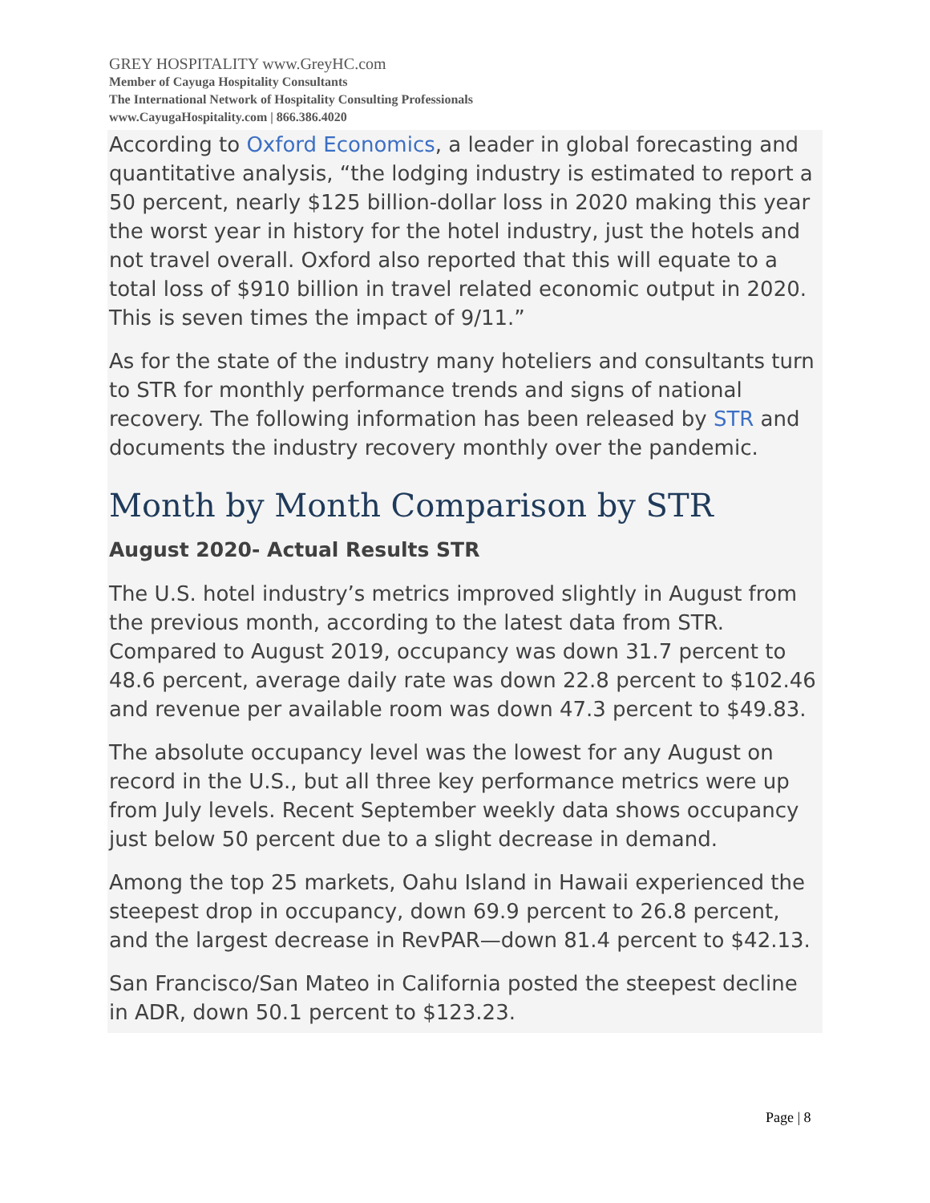GREY HOSPITALITY www.GreyHC.com
Member of Cayuga Hospitality Consultants
The International Network of Hospitality Consulting Professionals
www.CayugaHospitality.com | 866.386.4020
According to Oxford Economics, a leader in global forecasting and quantitative analysis, “the lodging industry is estimated to report a 50 percent, nearly $125 billion-dollar loss in 2020 making this year the worst year in history for the hotel industry, just the hotels and not travel overall. Oxford also reported that this will equate to a total loss of $910 billion in travel related economic output in 2020. This is seven times the impact of 9/11.”
As for the state of the industry many hoteliers and consultants turn to STR for monthly performance trends and signs of national recovery. The following information has been released by STR and documents the industry recovery monthly over the pandemic.
Month by Month Comparison by STR
August 2020- Actual Results STR
The U.S. hotel industry’s metrics improved slightly in August from the previous month, according to the latest data from STR. Compared to August 2019, occupancy was down 31.7 percent to 48.6 percent, average daily rate was down 22.8 percent to $102.46 and revenue per available room was down 47.3 percent to $49.83.
The absolute occupancy level was the lowest for any August on record in the U.S., but all three key performance metrics were up from July levels. Recent September weekly data shows occupancy just below 50 percent due to a slight decrease in demand.
Among the top 25 markets, Oahu Island in Hawaii experienced the steepest drop in occupancy, down 69.9 percent to 26.8 percent, and the largest decrease in RevPAR—down 81.4 percent to $42.13.
San Francisco/San Mateo in California posted the steepest decline in ADR, down 50.1 percent to $123.23.
Page | 8